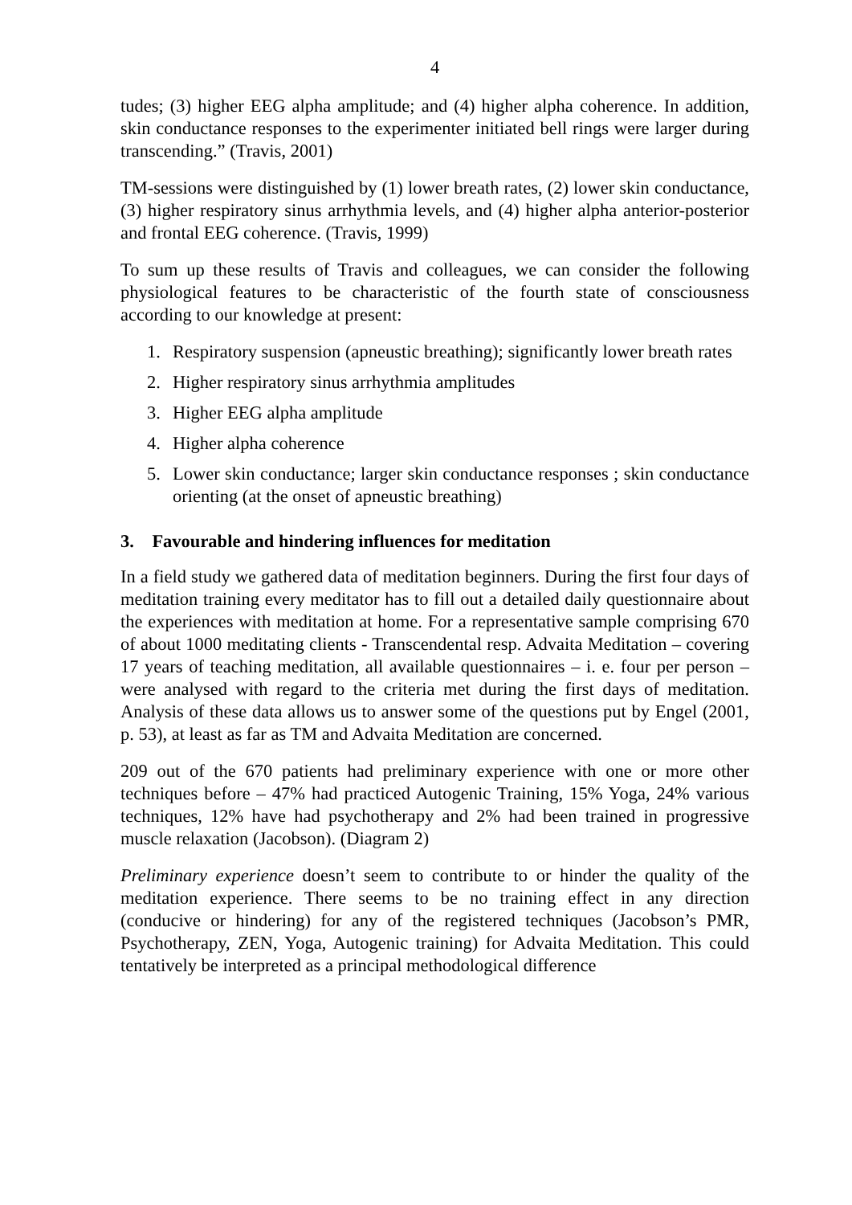4
tudes; (3) higher EEG alpha amplitude; and (4) higher alpha coherence. In addition, skin conductance responses to the experimenter initiated bell rings were larger during transcending.” (Travis, 2001)
TM-sessions were distinguished by (1) lower breath rates, (2) lower skin conductance, (3) higher respiratory sinus arrhythmia levels, and (4) higher alpha anterior-posterior and frontal EEG coherence. (Travis, 1999)
To sum up these results of Travis and colleagues, we can consider the following physiological features to be characteristic of the fourth state of consciousness according to our knowledge at present:
1. Respiratory suspension (apneustic breathing); significantly lower breath rates
2. Higher respiratory sinus arrhythmia amplitudes
3. Higher EEG alpha amplitude
4. Higher alpha coherence
5. Lower skin conductance; larger skin conductance responses ; skin conductance orienting (at the onset of apneustic breathing)
3. Favourable and hindering influences for meditation
In a field study we gathered data of meditation beginners. During the first four days of meditation training every meditator has to fill out a detailed daily questionnaire about the experiences with meditation at home. For a representative sample comprising 670 of about 1000 meditating clients - Transcendental resp. Advaita Meditation – covering 17 years of teaching meditation, all available questionnaires – i. e. four per person – were analysed with regard to the criteria met during the first days of meditation. Analysis of these data allows us to answer some of the questions put by Engel (2001, p. 53), at least as far as TM and Advaita Meditation are concerned.
209 out of the 670 patients had preliminary experience with one or more other techniques before – 47% had practiced Autogenic Training, 15% Yoga, 24% various techniques, 12% have had psychotherapy and 2% had been trained in progressive muscle relaxation (Jacobson). (Diagram 2)
Preliminary experience doesn’t seem to contribute to or hinder the quality of the meditation experience. There seems to be no training effect in any direction (conducive or hindering) for any of the registered techniques (Jacobson’s PMR, Psychotherapy, ZEN, Yoga, Autogenic training) for Advaita Meditation. This could tentatively be interpreted as a principal methodological difference